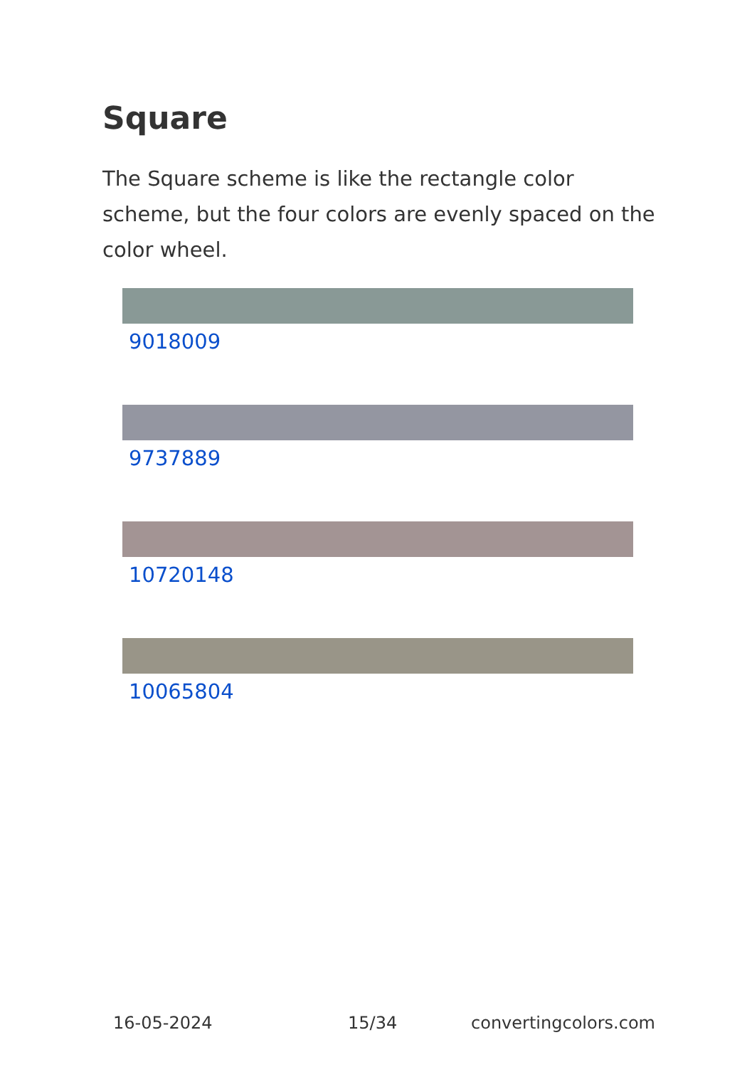Square
The Square scheme is like the rectangle color scheme, but the four colors are evenly spaced on the color wheel.
9018009
9737889
10720148
10065804
16-05-2024 15/34 convertingcolors.com